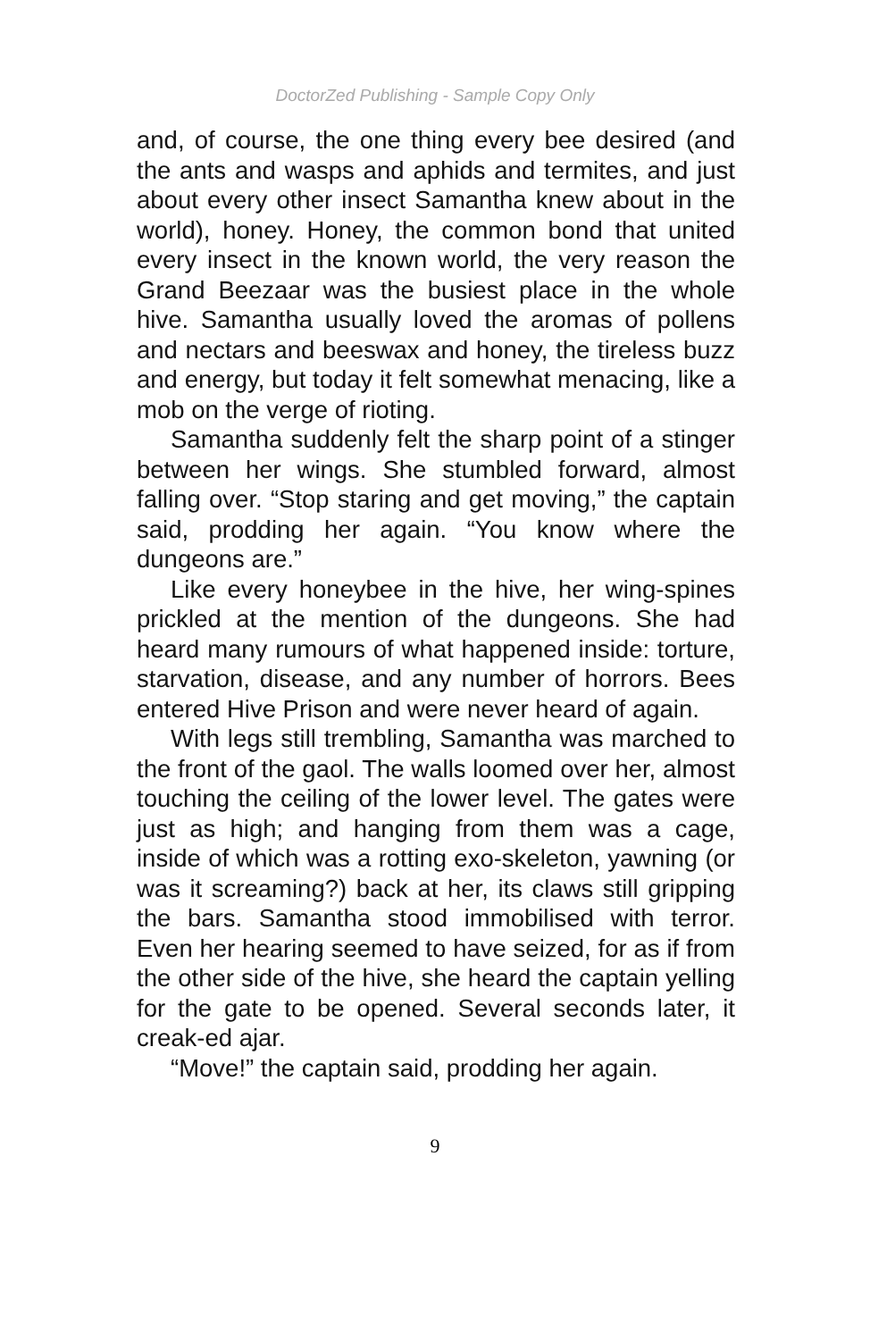DoctorZed Publishing - Sample Copy Only
and, of course, the one thing every bee desired (and the ants and wasps and aphids and termites, and just about every other insect Samantha knew about in the world), honey. Honey, the common bond that united every insect in the known world, the very reason the Grand Beezaar was the busiest place in the whole hive. Samantha usually loved the aromas of pollens and nectars and beeswax and honey, the tireless buzz and energy, but today it felt somewhat menacing, like a mob on the verge of rioting.
Samantha suddenly felt the sharp point of a stinger between her wings. She stumbled forward, almost falling over. “Stop staring and get moving,” the captain said, prodding her again. “You know where the dungeons are.”
Like every honeybee in the hive, her wing-spines prickled at the mention of the dungeons. She had heard many rumours of what happened inside: torture, starvation, disease, and any number of horrors. Bees entered Hive Prison and were never heard of again.
With legs still trembling, Samantha was marched to the front of the gaol. The walls loomed over her, almost touching the ceiling of the lower level. The gates were just as high; and hanging from them was a cage, inside of which was a rotting exo-skeleton, yawning (or was it screaming?) back at her, its claws still gripping the bars. Samantha stood immobilised with terror. Even her hearing seemed to have seized, for as if from the other side of the hive, she heard the captain yelling for the gate to be opened. Several seconds later, it creak-ed ajar.
“Move!” the captain said, prodding her again.
9